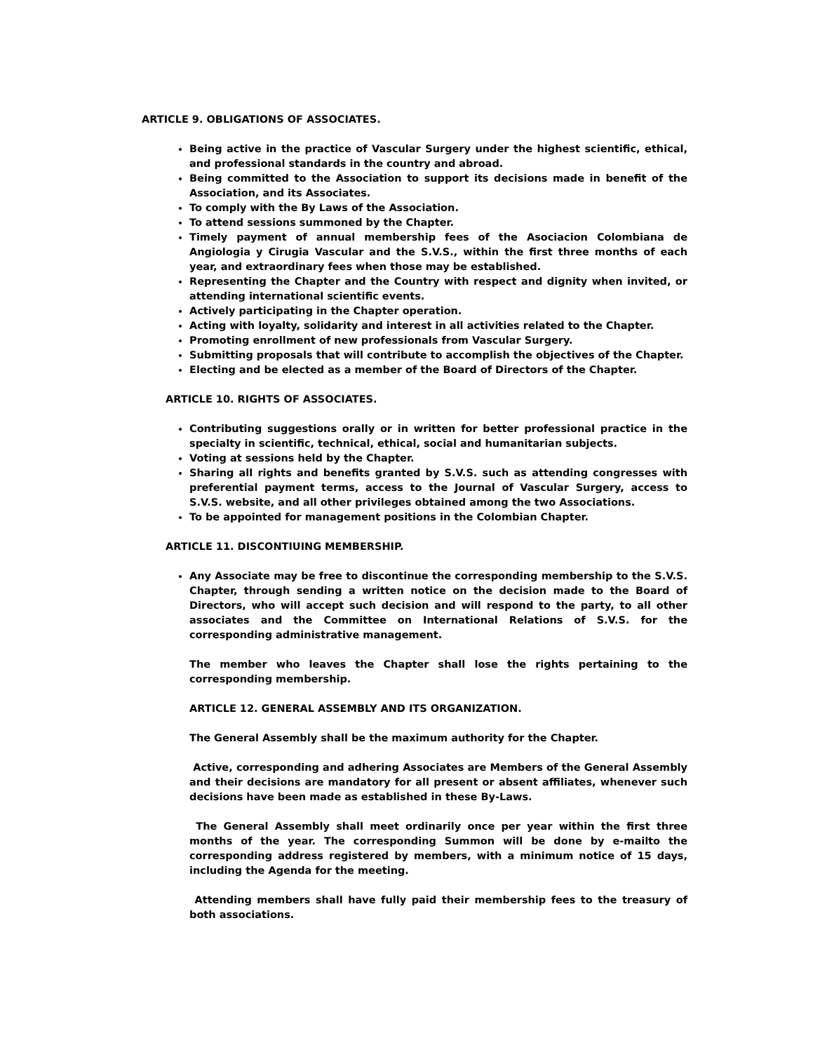ARTICLE 9. OBLIGATIONS OF ASSOCIATES.
Being active in the practice of Vascular Surgery under the highest scientific, ethical, and professional standards in the country and abroad.
Being committed to the Association to support its decisions made in benefit of the Association, and its Associates.
To comply with the By Laws of the Association.
To attend sessions summoned by the Chapter.
Timely payment of annual membership fees of the Asociacion Colombiana de Angiologia y Cirugia Vascular and the S.V.S., within the first three months of each year, and extraordinary fees when those may be established.
Representing the Chapter and the Country with respect and dignity when invited, or attending international scientific events.
Actively participating in the Chapter operation.
Acting with loyalty, solidarity and interest in all activities related to the Chapter.
Promoting enrollment of new professionals from Vascular Surgery.
Submitting proposals that will contribute to accomplish the objectives of the Chapter.
Electing and be elected as a member of the Board of Directors of the Chapter.
ARTICLE 10. RIGHTS OF ASSOCIATES.
Contributing suggestions orally or in written for better professional practice in the specialty in scientific, technical, ethical, social and humanitarian subjects.
Voting at sessions held by the Chapter.
Sharing all rights and benefits granted by S.V.S. such as attending congresses with preferential payment terms, access to the Journal of Vascular Surgery, access to S.V.S. website, and all other privileges obtained among the two Associations.
To be appointed for management positions in the Colombian Chapter.
ARTICLE 11. DISCONTIUING MEMBERSHIP.
Any Associate may be free to discontinue the corresponding membership to the S.V.S. Chapter, through sending a written notice on the decision made to the Board of Directors, who will accept such decision and will respond to the party, to all other associates and the Committee on International Relations of S.V.S. for the corresponding administrative management.
The member who leaves the Chapter shall lose the rights pertaining to the corresponding membership.
ARTICLE 12. GENERAL ASSEMBLY AND ITS ORGANIZATION.
The General Assembly shall be the maximum authority for the Chapter.
Active, corresponding and adhering Associates are Members of the General Assembly and their decisions are mandatory for all present or absent affiliates, whenever such decisions have been made as established in these By-Laws.
The General Assembly shall meet ordinarily once per year within the first three months of the year. The corresponding Summon will be done by e-mailto the corresponding address registered by members, with a minimum notice of 15 days, including the Agenda for the meeting.
Attending members shall have fully paid their membership fees to the treasury of both associations.